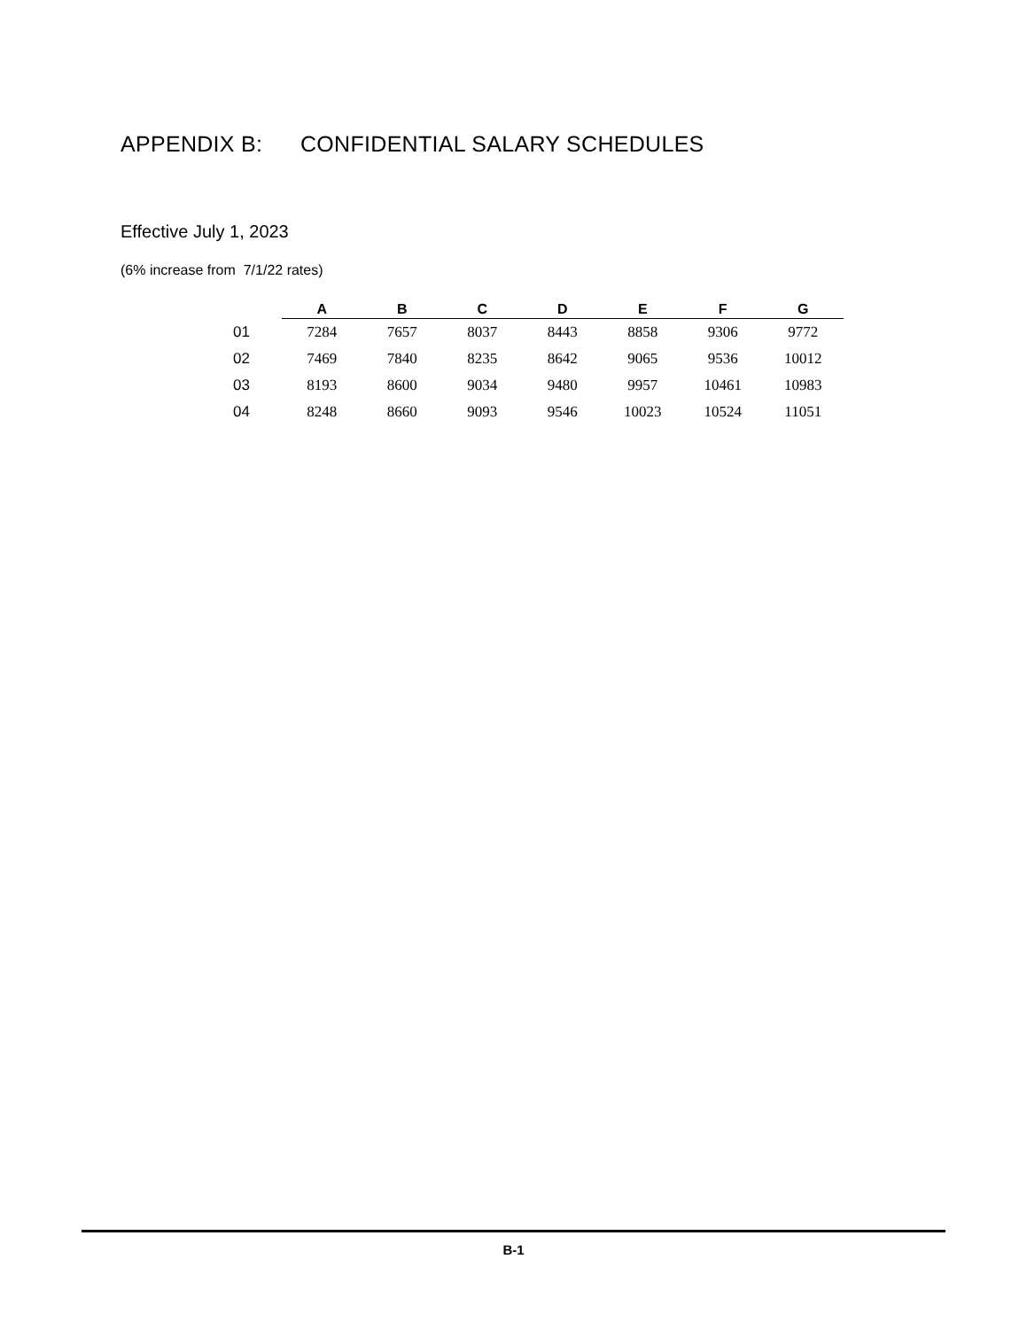APPENDIX B: CONFIDENTIAL SALARY SCHEDULES
Effective July 1, 2023
(6% increase from 7/1/22 rates)
| | A | B | C | D | E | F | G |
| --- | --- | --- | --- | --- | --- | --- | --- |
| 01 | 7284 | 7657 | 8037 | 8443 | 8858 | 9306 | 9772 |
| 02 | 7469 | 7840 | 8235 | 8642 | 9065 | 9536 | 10012 |
| 03 | 8193 | 8600 | 9034 | 9480 | 9957 | 10461 | 10983 |
| 04 | 8248 | 8660 | 9093 | 9546 | 10023 | 10524 | 11051 |
B-1